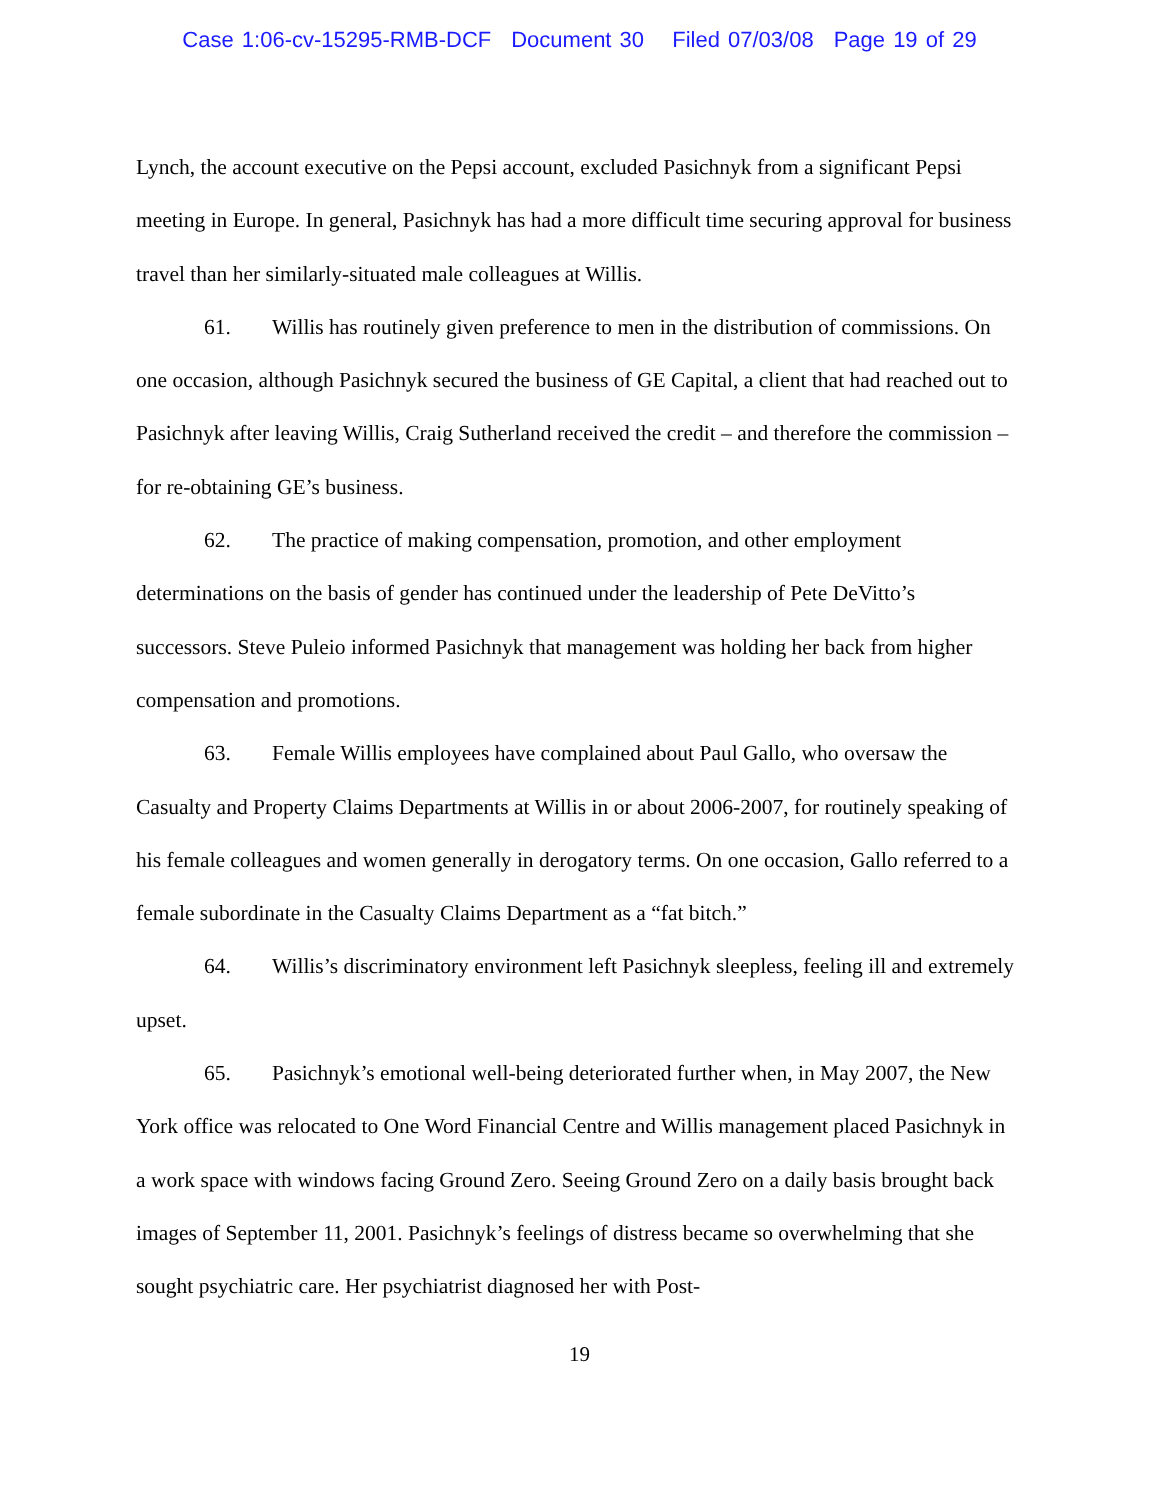Case 1:06-cv-15295-RMB-DCF Document 30 Filed 07/03/08 Page 19 of 29
Lynch, the account executive on the Pepsi account, excluded Pasichnyk from a significant Pepsi meeting in Europe. In general, Pasichnyk has had a more difficult time securing approval for business travel than her similarly-situated male colleagues at Willis.
61. Willis has routinely given preference to men in the distribution of commissions. On one occasion, although Pasichnyk secured the business of GE Capital, a client that had reached out to Pasichnyk after leaving Willis, Craig Sutherland received the credit – and therefore the commission – for re-obtaining GE’s business.
62. The practice of making compensation, promotion, and other employment determinations on the basis of gender has continued under the leadership of Pete DeVitto’s successors. Steve Puleio informed Pasichnyk that management was holding her back from higher compensation and promotions.
63. Female Willis employees have complained about Paul Gallo, who oversaw the Casualty and Property Claims Departments at Willis in or about 2006-2007, for routinely speaking of his female colleagues and women generally in derogatory terms. On one occasion, Gallo referred to a female subordinate in the Casualty Claims Department as a “fat bitch.”
64. Willis’s discriminatory environment left Pasichnyk sleepless, feeling ill and extremely upset.
65. Pasichnyk’s emotional well-being deteriorated further when, in May 2007, the New York office was relocated to One Word Financial Centre and Willis management placed Pasichnyk in a work space with windows facing Ground Zero. Seeing Ground Zero on a daily basis brought back images of September 11, 2001. Pasichnyk’s feelings of distress became so overwhelming that she sought psychiatric care. Her psychiatrist diagnosed her with Post-
19